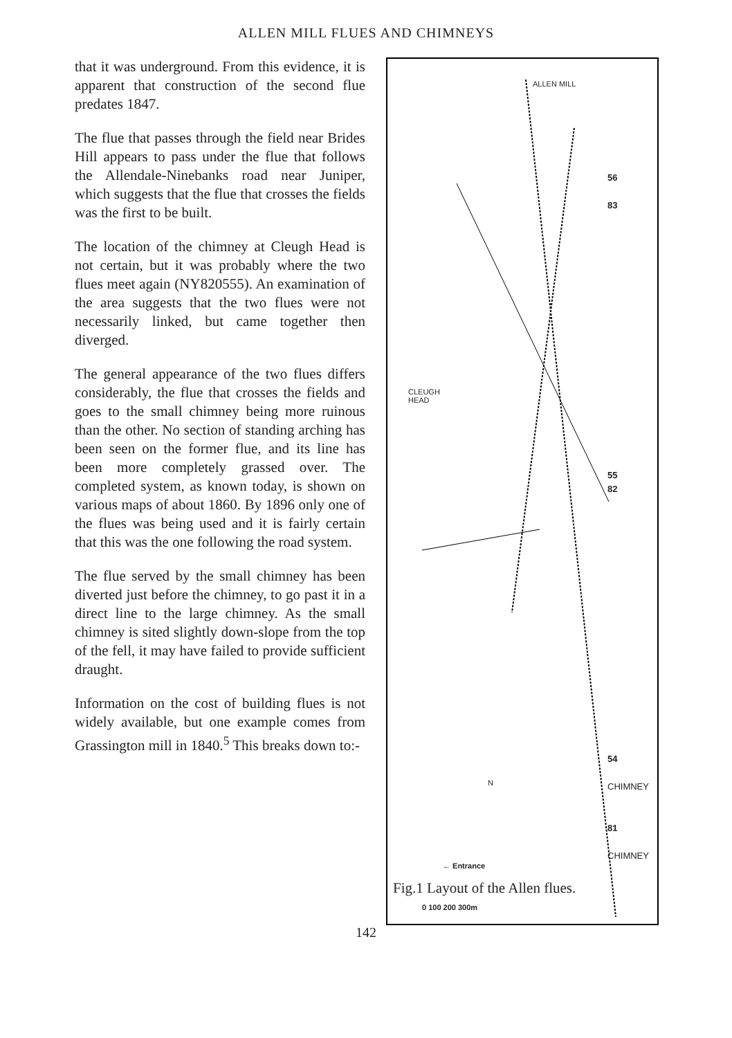ALLEN MILL FLUES AND CHIMNEYS
that it was underground. From this evidence, it is apparent that construction of the second flue predates 1847.
The flue that passes through the field near Brides Hill appears to pass under the flue that follows the Allendale-Ninebanks road near Juniper, which suggests that the flue that crosses the fields was the first to be built.
The location of the chimney at Cleugh Head is not certain, but it was probably where the two flues meet again (NY820555). An examination of the area suggests that the two flues were not necessarily linked, but came together then diverged.
The general appearance of the two flues differs considerably, the flue that crosses the fields and goes to the small chimney being more ruinous than the other. No section of standing arching has been seen on the former flue, and its line has been more completely grassed over. The completed system, as known today, is shown on various maps of about 1860. By 1896 only one of the flues was being used and it is fairly certain that this was the one following the road system.
The flue served by the small chimney has been diverted just before the chimney, to go past it in a direct line to the large chimney. As the small chimney is sited slightly down-slope from the top of the fell, it may have failed to provide sufficient draught.
Information on the cost of building flues is not widely available, but one example comes from Grassington mill in 1840.<sup>5</sup> This breaks down to:-
ALLEN MILL
CLEUGH
HEAD
← Entrance
0 100 200 300m
N
56
83
55
82
54
CHIMNEY
81
CHIMNEY
Fig.1 Layout of the Allen flues.
142